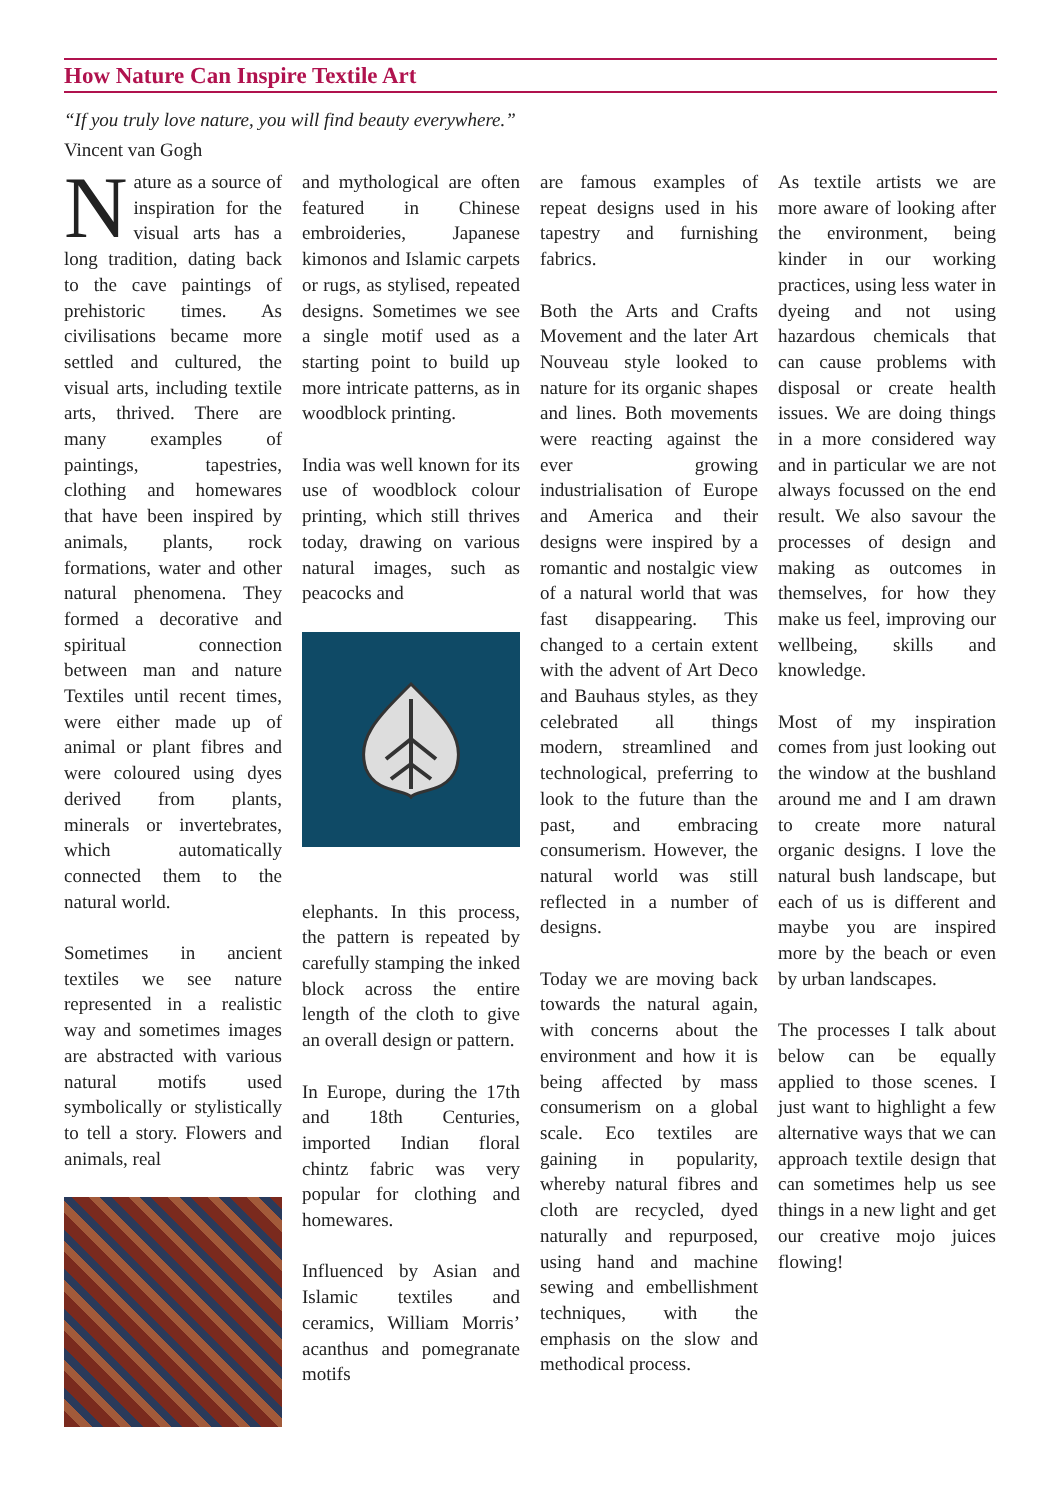How Nature Can Inspire Textile Art
“If you truly love nature, you will find beauty everywhere.”
Vincent van Gogh
Nature as a source of inspiration for the visual arts has a long tradition, dating back to the cave paintings of prehistoric times. As civilisations became more settled and cultured, the visual arts, including textile arts, thrived. There are many examples of paintings, tapestries, clothing and homewares that have been inspired by animals, plants, rock formations, water and other natural phenomena. They formed a decorative and spiritual connection between man and nature Textiles until recent times, were either made up of animal or plant fibres and were coloured using dyes derived from plants, minerals or invertebrates, which automatically connected them to the natural world.
Sometimes in ancient textiles we see nature represented in a realistic way and sometimes images are abstracted with various natural motifs used symbolically or stylistically to tell a story. Flowers and animals, real
and mythological are often featured in Chinese embroideries, Japanese kimonos and Islamic carpets or rugs, as stylised, repeated designs. Sometimes we see a single motif used as a starting point to build up more intricate patterns, as in woodblock printing.
India was well known for its use of woodblock colour printing, which still thrives today, drawing on various natural images, such as peacocks and
elephants. In this process, the pattern is repeated by carefully stamping the inked block across the entire length of the cloth to give an overall design or pattern.
In Europe, during the 17th and 18th Centuries, imported Indian floral chintz fabric was very popular for clothing and homewares.
Influenced by Asian and Islamic textiles and ceramics, William Morris’ acanthus and pomegranate motifs
are famous examples of repeat designs used in his tapestry and furnishing fabrics.
Both the Arts and Crafts Movement and the later Art Nouveau style looked to nature for its organic shapes and lines. Both movements were reacting against the ever growing industrialisation of Europe and America and their designs were inspired by a romantic and nostalgic view of a natural world that was fast disappearing. This changed to a certain extent with the advent of Art Deco and Bauhaus styles, as they celebrated all things modern, streamlined and technological, preferring to look to the future than the past, and embracing consumerism. However, the natural world was still reflected in a number of designs.
Today we are moving back towards the natural again, with concerns about the environment and how it is being affected by mass consumerism on a global scale. Eco textiles are gaining in popularity, whereby natural fibres and cloth are recycled, dyed naturally and repurposed, using hand and machine sewing and embellishment techniques, with the emphasis on the slow and methodical process.
As textile artists we are more aware of looking after the environment, being kinder in our working practices, using less water in dyeing and not using hazardous chemicals that can cause problems with disposal or create health issues. We are doing things in a more considered way and in particular we are not always focussed on the end result. We also savour the processes of design and making as outcomes in themselves, for how they make us feel, improving our wellbeing, skills and knowledge.
Most of my inspiration comes from just looking out the window at the bushland around me and I am drawn to create more natural organic designs. I love the natural bush landscape, but each of us is different and maybe you are inspired more by the beach or even by urban landscapes.
The processes I talk about below can be equally applied to those scenes. I just want to highlight a few alternative ways that we can approach textile design that can sometimes help us see things in a new light and get our creative mojo juices flowing!